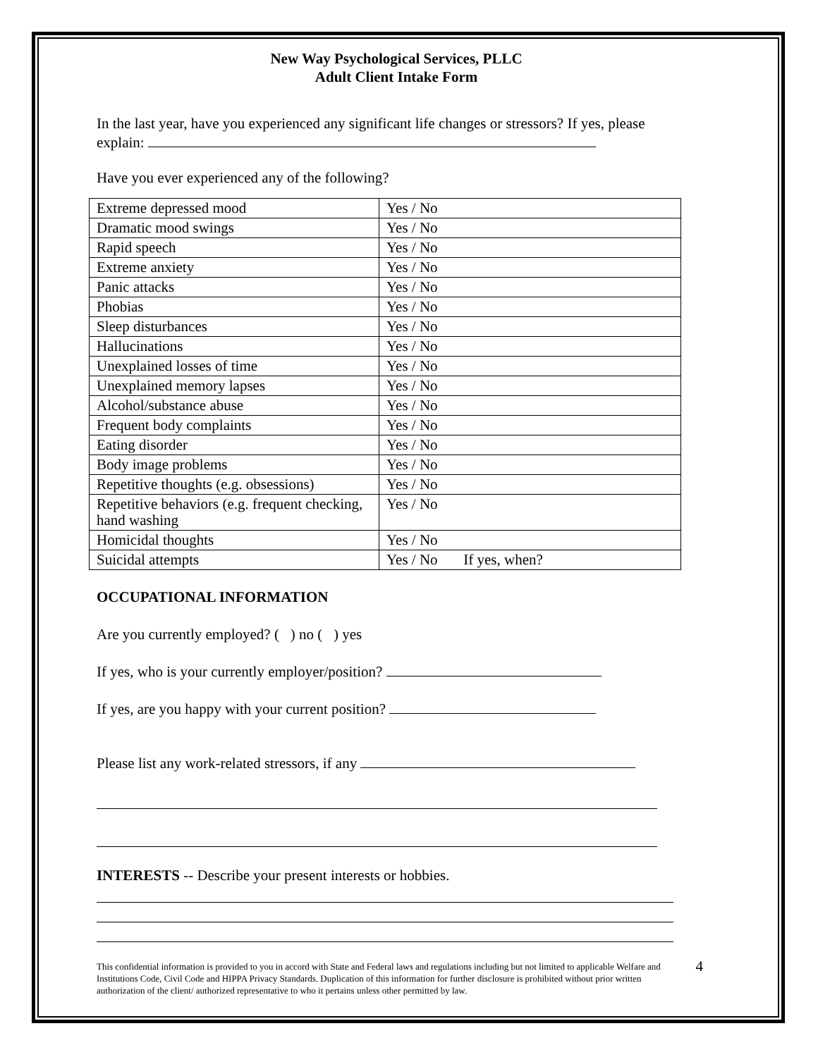New Way Psychological Services, PLLC
Adult Client Intake Form
In the last year, have you experienced any significant life changes or stressors? If yes, please explain:
Have you ever experienced any of the following?
| Extreme depressed mood | Yes / No |
| Dramatic mood swings | Yes / No |
| Rapid speech | Yes / No |
| Extreme anxiety | Yes / No |
| Panic attacks | Yes / No |
| Phobias | Yes / No |
| Sleep disturbances | Yes / No |
| Hallucinations | Yes / No |
| Unexplained losses of time | Yes / No |
| Unexplained memory lapses | Yes / No |
| Alcohol/substance abuse | Yes / No |
| Frequent body complaints | Yes / No |
| Eating disorder | Yes / No |
| Body image problems | Yes / No |
| Repetitive thoughts (e.g. obsessions) | Yes / No |
| Repetitive behaviors (e.g. frequent checking, hand washing | Yes / No |
| Homicidal thoughts | Yes / No |
| Suicidal attempts | Yes / No If yes, when? |
OCCUPATIONAL INFORMATION
Are you currently employed? ( ) no ( ) yes
If yes, who is your currently employer/position?
If yes, are you happy with your current position?
Please list any work-related stressors, if any
INTERESTS -- Describe your present interests or hobbies.
This confidential information is provided to you in accord with State and Federal laws and regulations including but not limited to applicable Welfare and Institutions Code, Civil Code and HIPPA Privacy Standards. Duplication of this information for further disclosure is prohibited without prior written authorization of the client/ authorized representative to who it pertains unless other permitted by law.
4